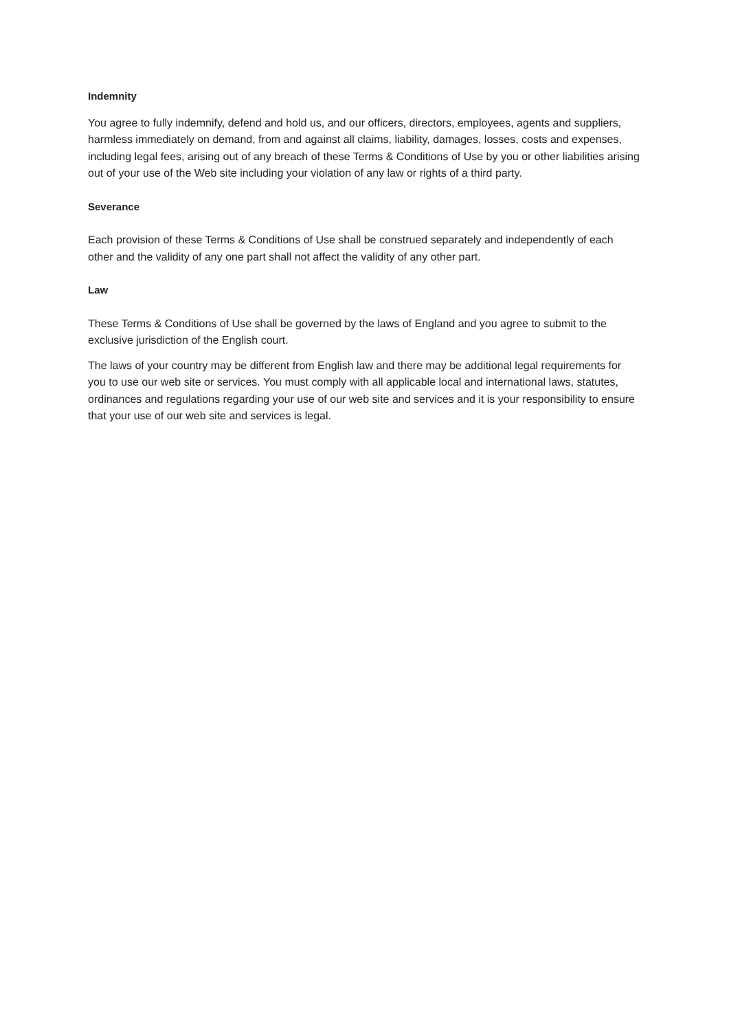Indemnity
You agree to fully indemnify, defend and hold us, and our officers, directors, employees, agents and suppliers, harmless immediately on demand, from and against all claims, liability, damages, losses, costs and expenses, including legal fees, arising out of any breach of these Terms & Conditions of Use by you or other liabilities arising out of your use of the Web site including your violation of any law or rights of a third party.
Severance
Each provision of these Terms & Conditions of Use shall be construed separately and independently of each other and the validity of any one part shall not affect the validity of any other part.
Law
These Terms & Conditions of Use shall be governed by the laws of England and you agree to submit to the exclusive jurisdiction of the English court.
The laws of your country may be different from English law and there may be additional legal requirements for you to use our web site or services. You must comply with all applicable local and international laws, statutes, ordinances and regulations regarding your use of our web site and services and it is your responsibility to ensure that your use of our web site and services is legal.